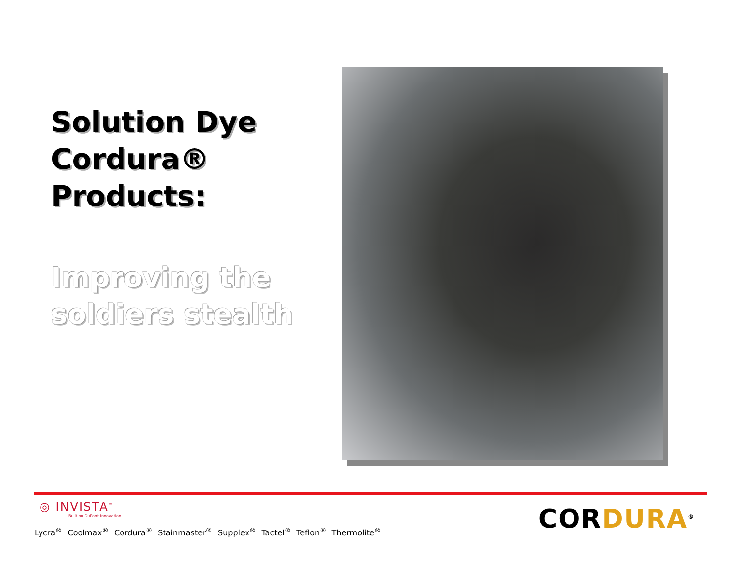Solution Dye Cordura® Products:
Improving the soldiers stealth
◎ INVISTA<sup>™</sup>
Built on DuPont Innovation
Lycra<sup>®</sup> Coolmax<sup>®</sup> Cordura<sup>®</sup> Stainmaster<sup>®</sup> Supplex<sup>®</sup> Tactel<sup>®</sup> Teflon<sup>®</sup> Thermolite<sup>®</sup>
CORDURA<sup>®</sup>